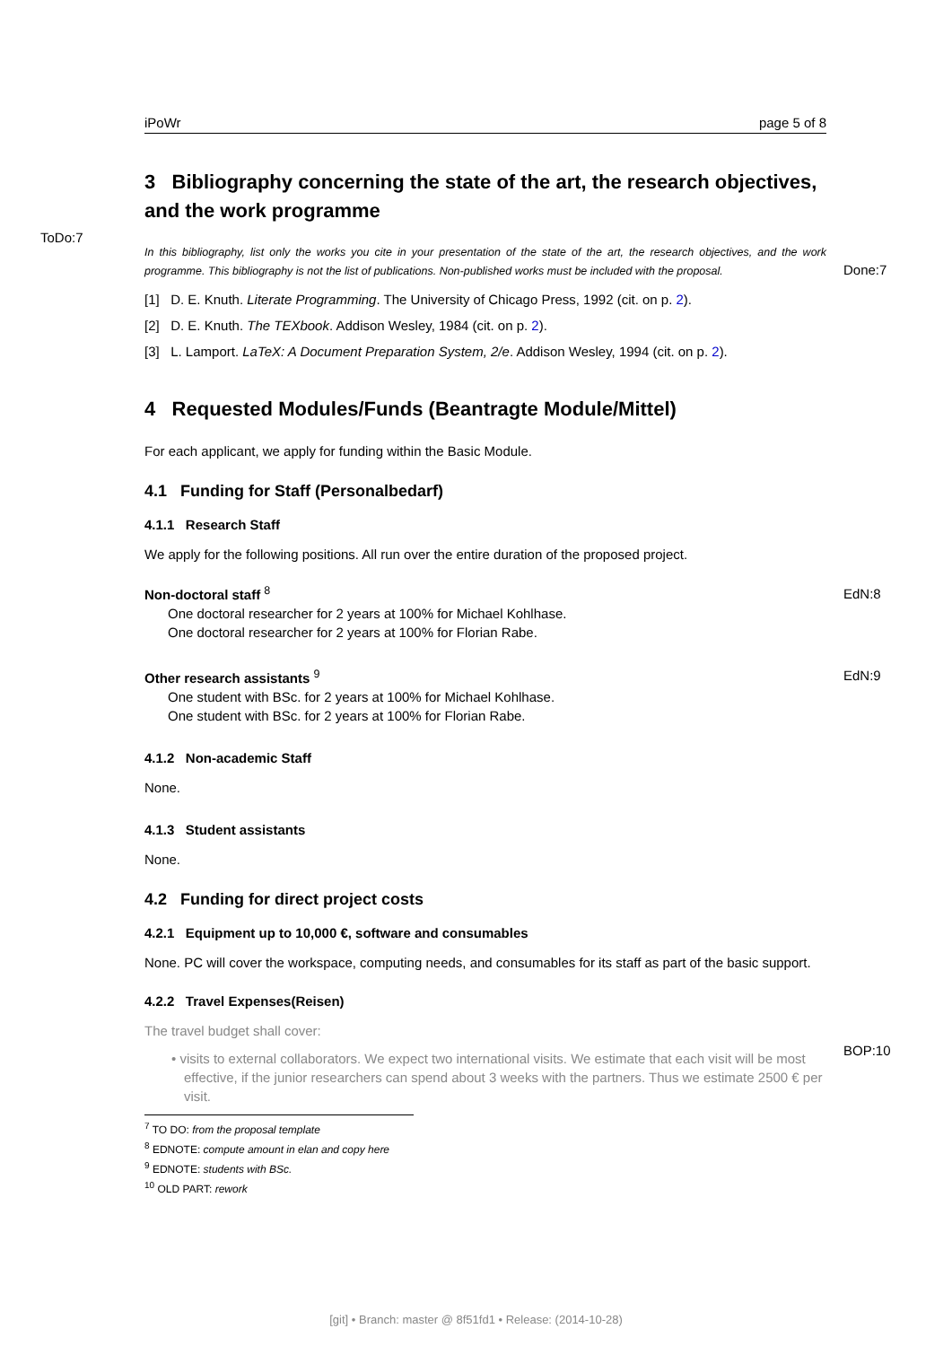ToDo:7
Done:7
EdN:8
EdN:9
BOP:10
iPoWr page 5 of 8
3 Bibliography concerning the state of the art, the research objectives, and the work programme
In this bibliography, list only the works you cite in your presentation of the state of the art, the research objectives, and the work programme. This bibliography is not the list of publications. Non-published works must be included with the proposal.
[1] D. E. Knuth. Literate Programming. The University of Chicago Press, 1992 (cit. on p. 2).
[2] D. E. Knuth. The TEXbook. Addison Wesley, 1984 (cit. on p. 2).
[3] L. Lamport. LaTeX: A Document Preparation System, 2/e. Addison Wesley, 1994 (cit. on p. 2).
4 Requested Modules/Funds (Beantragte Module/Mittel)
For each applicant, we apply for funding within the Basic Module.
4.1 Funding for Staff (Personalbedarf)
4.1.1 Research Staff
We apply for the following positions. All run over the entire duration of the proposed project.
Non-doctoral staff <sup>8</sup>
One doctoral researcher for 2 years at 100% for Michael Kohlhase.
One doctoral researcher for 2 years at 100% for Florian Rabe.
Other research assistants <sup>9</sup>
One student with BSc. for 2 years at 100% for Michael Kohlhase.
One student with BSc. for 2 years at 100% for Florian Rabe.
4.1.2 Non-academic Staff
None.
4.1.3 Student assistants
None.
4.2 Funding for direct project costs
4.2.1 Equipment up to 10,000 €, software and consumables
None. PC will cover the workspace, computing needs, and consumables for its staff as part of the basic support.
4.2.2 Travel Expenses(Reisen)
The travel budget shall cover:
• visits to external collaborators. We expect two international visits. We estimate that each visit will be most effective, if the junior researchers can spend about 3 weeks with the partners. Thus we estimate 2500 € per visit.
<sup>7</sup> TO DO: from the proposal template
<sup>8</sup> EDNOTE: compute amount in elan and copy here
<sup>9</sup> EDNOTE: students with BSc.
<sup>10</sup> OLD PART: rework
[git] • Branch: master @ 8f51fd1 • Release: (2014-10-28)